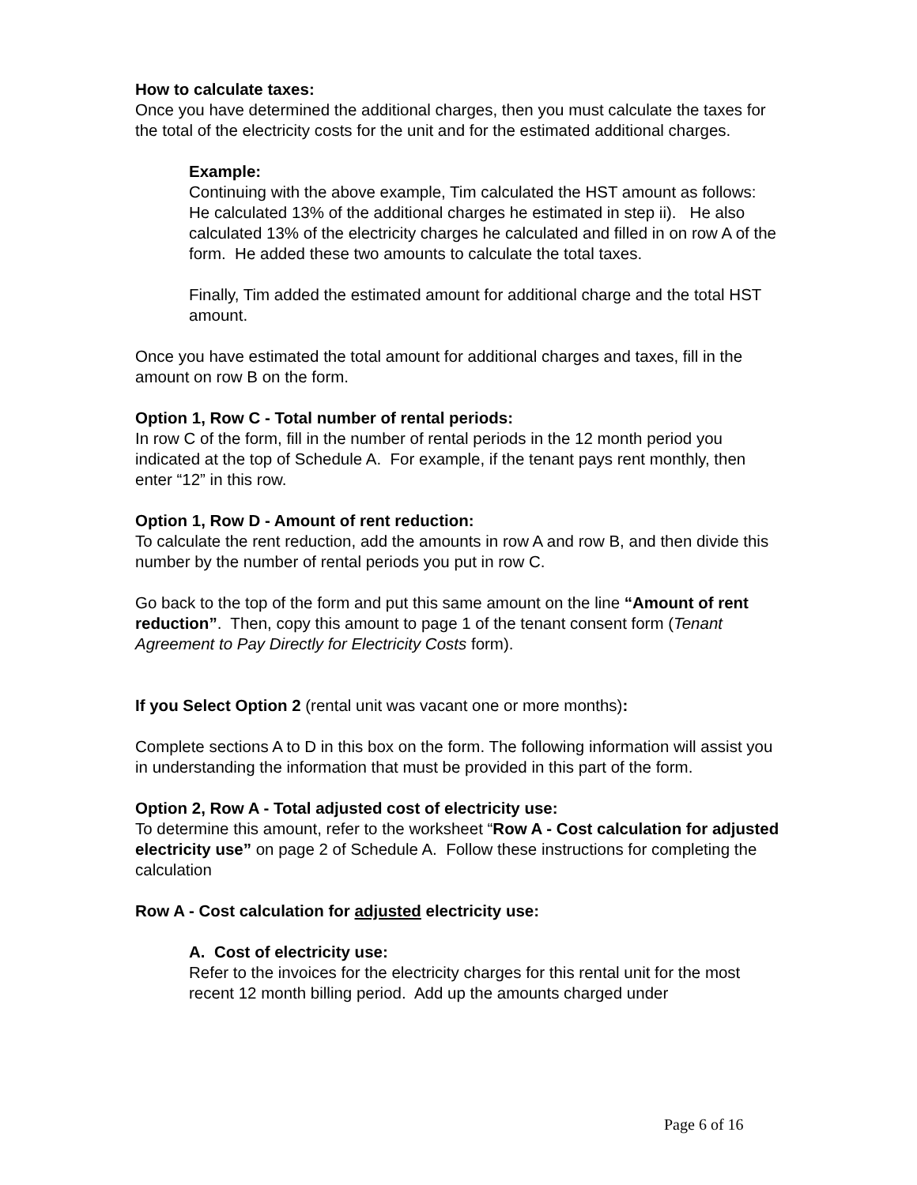How to calculate taxes:
Once you have determined the additional charges, then you must calculate the taxes for the total of the electricity costs for the unit and for the estimated additional charges.
Example:
Continuing with the above example, Tim calculated the HST amount as follows: He calculated 13% of the additional charges he estimated in step ii). He also calculated 13% of the electricity charges he calculated and filled in on row A of the form. He added these two amounts to calculate the total taxes.
Finally, Tim added the estimated amount for additional charge and the total HST amount.
Once you have estimated the total amount for additional charges and taxes, fill in the amount on row B on the form.
Option 1, Row C - Total number of rental periods:
In row C of the form, fill in the number of rental periods in the 12 month period you indicated at the top of Schedule A. For example, if the tenant pays rent monthly, then enter “12” in this row.
Option 1, Row D - Amount of rent reduction:
To calculate the rent reduction, add the amounts in row A and row B, and then divide this number by the number of rental periods you put in row C.
Go back to the top of the form and put this same amount on the line “Amount of rent reduction”. Then, copy this amount to page 1 of the tenant consent form (Tenant Agreement to Pay Directly for Electricity Costs form).
If you Select Option 2 (rental unit was vacant one or more months):
Complete sections A to D in this box on the form. The following information will assist you in understanding the information that must be provided in this part of the form.
Option 2, Row A - Total adjusted cost of electricity use:
To determine this amount, refer to the worksheet “Row A - Cost calculation for adjusted electricity use” on page 2 of Schedule A. Follow these instructions for completing the calculation
Row A - Cost calculation for adjusted electricity use:
A. Cost of electricity use:
Refer to the invoices for the electricity charges for this rental unit for the most recent 12 month billing period. Add up the amounts charged under
Page 6 of 16